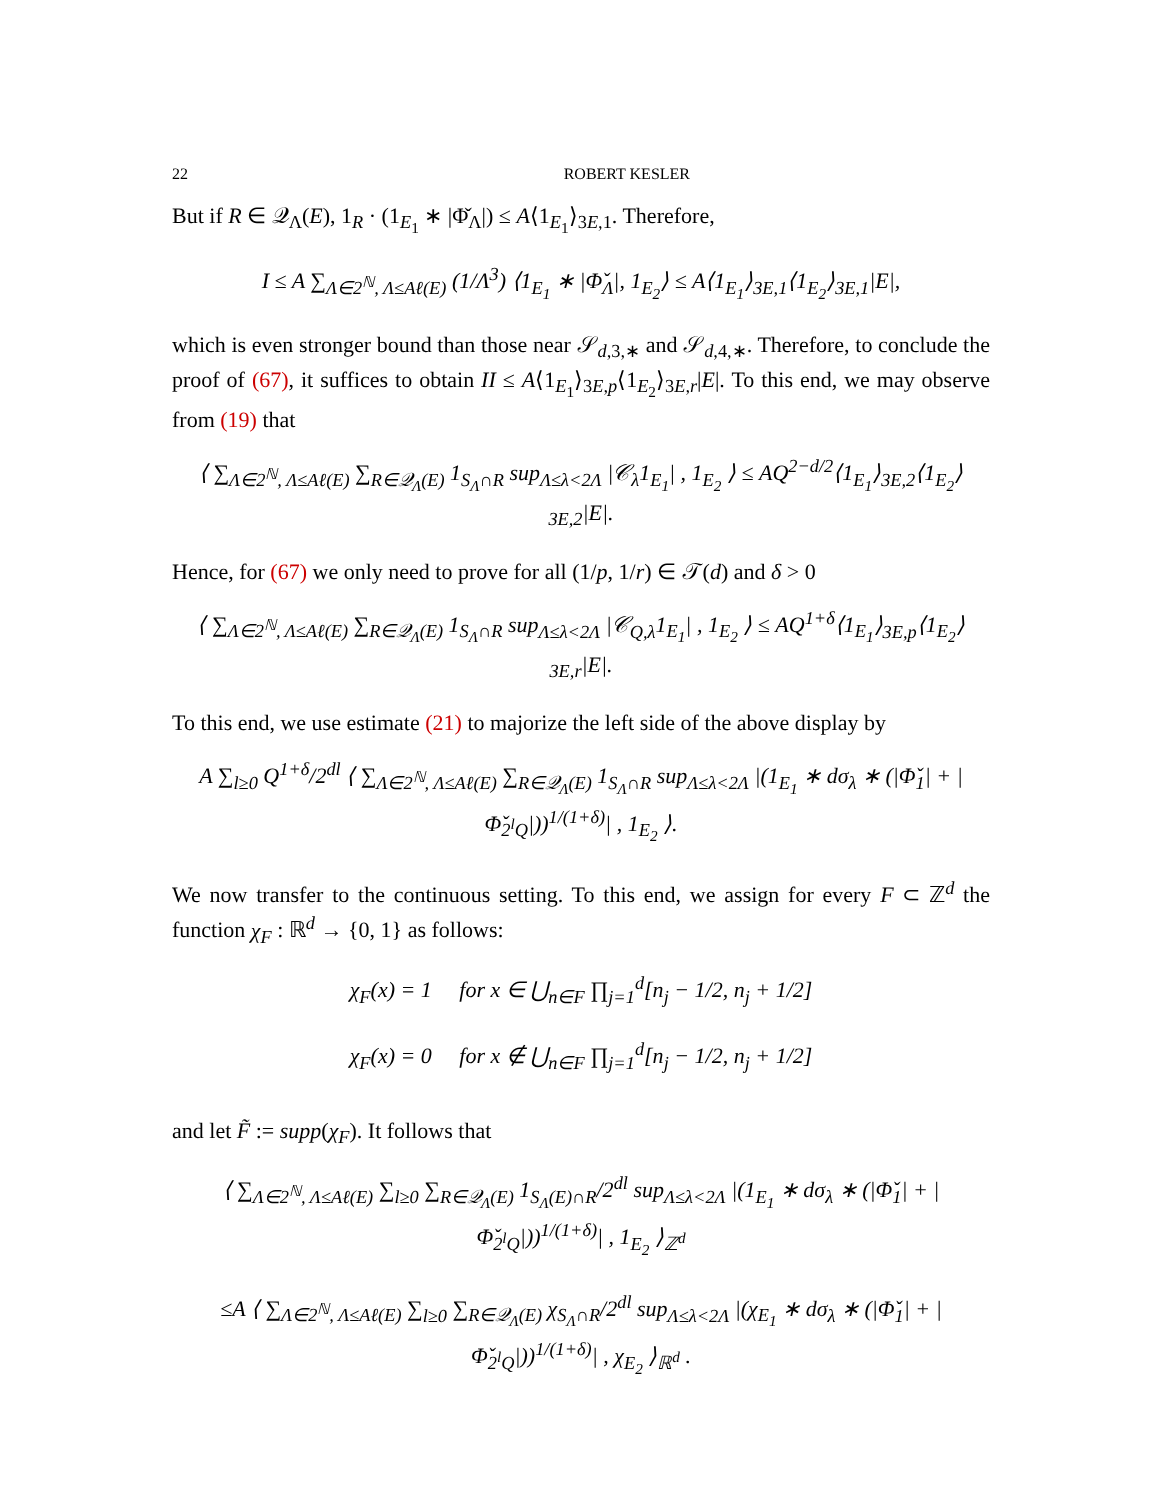22 ROBERT KESLER
But if R ∈ 𝒬<sub>Λ</sub>(E), 1<sub>R</sub> · (1<sub>E<sub>1</sub></sub> ∗ |Φ̌<sub>Λ</sub>|) ≤ A⟨1<sub>E<sub>1</sub></sub>⟩<sub>3E,1</sub>. Therefore,
I ≤ A ∑<sub>Λ∈2<sup>ℕ</sup>, Λ≤Aℓ(E)</sub> (1/Λ<sup>3</sup>) ⟨1<sub>E<sub>1</sub></sub> ∗ |Φ̌<sub>Λ</sub>|, 1<sub>E<sub>2</sub></sub>⟩ ≤ A⟨1<sub>E<sub>1</sub></sub>⟩<sub>3E,1</sub>⟨1<sub>E<sub>2</sub></sub>⟩<sub>3E,1</sub>|E|,
which is even stronger bound than those near 𝒮<sub>d,3,∗</sub> and 𝒮<sub>d,4,∗</sub>. Therefore, to conclude the proof of (67), it suffices to obtain II ≤ A⟨1<sub>E<sub>1</sub></sub>⟩<sub>3E,p</sub>⟨1<sub>E<sub>2</sub></sub>⟩<sub>3E,r</sub>|E|. To this end, we may observe from (19) that
⟨ ∑<sub>Λ∈2<sup>ℕ</sup>, Λ≤Aℓ(E)</sub> ∑<sub>R∈𝒬<sub>Λ</sub>(E)</sub> 1<sub>S<sub>Λ</sub>∩R</sub> sup<sub>Λ≤λ<2Λ</sub> |𝒞<sub>λ</sub>1<sub>E<sub>1</sub></sub>| , 1<sub>E<sub>2</sub></sub> ⟩ ≤ AQ<sup>2−d/2</sup>⟨1<sub>E<sub>1</sub></sub>⟩<sub>3E,2</sub>⟨1<sub>E<sub>2</sub></sub>⟩<sub>3E,2</sub>|E|.
Hence, for (67) we only need to prove for all (1/p, 1/r) ∈ 𝒯(d) and δ > 0
⟨ ∑<sub>Λ∈2<sup>ℕ</sup>, Λ≤Aℓ(E)</sub> ∑<sub>R∈𝒬<sub>Λ</sub>(E)</sub> 1<sub>S<sub>Λ</sub>∩R</sub> sup<sub>Λ≤λ<2Λ</sub> |𝒞<sub>Q,λ</sub>1<sub>E<sub>1</sub></sub>| , 1<sub>E<sub>2</sub></sub> ⟩ ≤ AQ<sup>1+δ</sup>⟨1<sub>E<sub>1</sub></sub>⟩<sub>3E,p</sub>⟨1<sub>E<sub>2</sub></sub>⟩<sub>3E,r</sub>|E|.
To this end, we use estimate (21) to majorize the left side of the above display by
A ∑<sub>l≥0</sub> Q<sup>1+δ</sup>/2<sup>dl</sup> ⟨ ∑<sub>Λ∈2<sup>ℕ</sup>, Λ≤Aℓ(E)</sub> ∑<sub>R∈𝒬<sub>Λ</sub>(E)</sub> 1<sub>S<sub>Λ</sub>∩R</sub> sup<sub>Λ≤λ<2Λ</sub> |(1<sub>E<sub>1</sub></sub> ∗ dσ<sub>λ</sub> ∗ (|Φ̌<sub>1</sub>| + |Φ̌<sub>2<sup>l</sup>Q</sub>|))<sup>1/(1+δ)</sup>| , 1<sub>E<sub>2</sub></sub> ⟩.
We now transfer to the continuous setting. To this end, we assign for every F ⊂ ℤ<sup>d</sup> the function χ<sub>F</sub> : ℝ<sup>d</sup> → {0, 1} as follows:
χ<sub>F</sub>(x) = 1 for x ∈ ⋃<sub>n∈F</sub> ∏<sub>j=1</sub><sup>d</sup>[n<sub>j</sub> − 1/2, n<sub>j</sub> + 1/2]
χ<sub>F</sub>(x) = 0 for x ∉ ⋃<sub>n∈F</sub> ∏<sub>j=1</sub><sup>d</sup>[n<sub>j</sub> − 1/2, n<sub>j</sub> + 1/2]
and let F̃ := supp(χ<sub>F</sub>). It follows that
⟨ ∑<sub>Λ∈2<sup>ℕ</sup>, Λ≤Aℓ(E)</sub> ∑<sub>l≥0</sub> ∑<sub>R∈𝒬<sub>Λ</sub>(E)</sub> 1<sub>S<sub>Λ</sub>(E)∩R</sub>/2<sup>dl</sup> sup<sub>Λ≤λ<2Λ</sub> |(1<sub>E<sub>1</sub></sub> ∗ dσ<sub>λ</sub> ∗ (|Φ̌<sub>1</sub>| + |Φ̌<sub>2<sup>l</sup>Q</sub>|))<sup>1/(1+δ)</sup>| , 1<sub>E<sub>2</sub></sub> ⟩<sub>ℤ<sup>d</sup></sub>
≤A ⟨ ∑<sub>Λ∈2<sup>ℕ</sup>, Λ≤Aℓ(E)</sub> ∑<sub>l≥0</sub> ∑<sub>R∈𝒬<sub>Λ</sub>(E)</sub> χ<sub>S<sub>Λ</sub>∩R</sub>/2<sup>dl</sup> sup<sub>Λ≤λ<2Λ</sub> |(χ<sub>E<sub>1</sub></sub> ∗ dσ<sub>λ</sub> ∗ (|Φ̌<sub>1</sub>| + |Φ̌<sub>2<sup>l</sup>Q</sub>|))<sup>1/(1+δ)</sup>| , χ<sub>E<sub>2</sub></sub> ⟩<sub>ℝ<sup>d</sup></sub> .